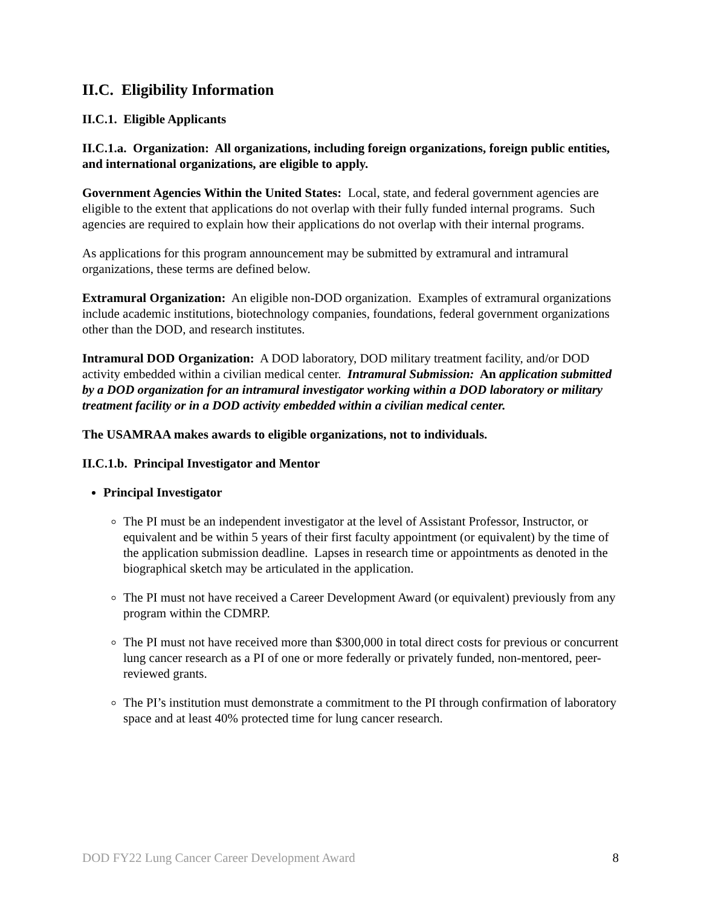II.C. Eligibility Information
II.C.1. Eligible Applicants
II.C.1.a. Organization: All organizations, including foreign organizations, foreign public entities, and international organizations, are eligible to apply.
Government Agencies Within the United States: Local, state, and federal government agencies are eligible to the extent that applications do not overlap with their fully funded internal programs. Such agencies are required to explain how their applications do not overlap with their internal programs.
As applications for this program announcement may be submitted by extramural and intramural organizations, these terms are defined below.
Extramural Organization: An eligible non-DOD organization. Examples of extramural organizations include academic institutions, biotechnology companies, foundations, federal government organizations other than the DOD, and research institutes.
Intramural DOD Organization: A DOD laboratory, DOD military treatment facility, and/or DOD activity embedded within a civilian medical center. Intramural Submission: An application submitted by a DOD organization for an intramural investigator working within a DOD laboratory or military treatment facility or in a DOD activity embedded within a civilian medical center.
The USAMRAA makes awards to eligible organizations, not to individuals.
II.C.1.b. Principal Investigator and Mentor
Principal Investigator
The PI must be an independent investigator at the level of Assistant Professor, Instructor, or equivalent and be within 5 years of their first faculty appointment (or equivalent) by the time of the application submission deadline. Lapses in research time or appointments as denoted in the biographical sketch may be articulated in the application.
The PI must not have received a Career Development Award (or equivalent) previously from any program within the CDMRP.
The PI must not have received more than $300,000 in total direct costs for previous or concurrent lung cancer research as a PI of one or more federally or privately funded, non-mentored, peer-reviewed grants.
The PI’s institution must demonstrate a commitment to the PI through confirmation of laboratory space and at least 40% protected time for lung cancer research.
DOD FY22 Lung Cancer Career Development Award 8